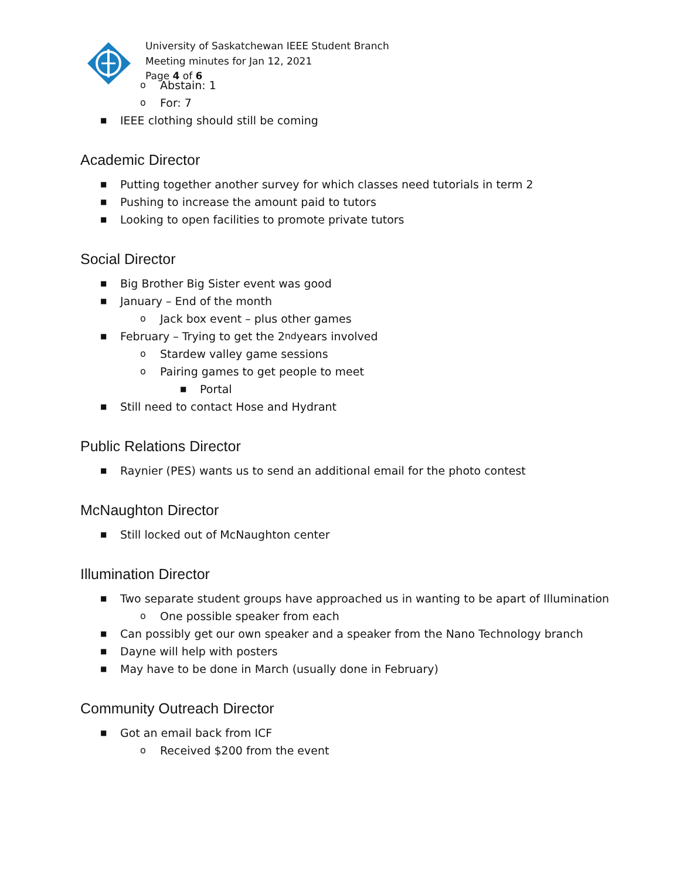University of Saskatchewan IEEE Student Branch
Meeting minutes for Jan 12, 2021
Page 4 of 6
o Abstain: 1
o For: 7
■ IEEE clothing should still be coming
Academic Director
■ Putting together another survey for which classes need tutorials in term 2
■ Pushing to increase the amount paid to tutors
■ Looking to open facilities to promote private tutors
Social Director
■ Big Brother Big Sister event was good
■ January – End of the month
o Jack box event – plus other games
■ February – Trying to get the 2<sup>nd</sup> years involved
o Stardew valley game sessions
o Pairing games to get people to meet
■ Portal
■ Still need to contact Hose and Hydrant
Public Relations Director
■ Raynier (PES) wants us to send an additional email for the photo contest
McNaughton Director
■ Still locked out of McNaughton center
Illumination Director
■ Two separate student groups have approached us in wanting to be apart of Illumination
o One possible speaker from each
■ Can possibly get our own speaker and a speaker from the Nano Technology branch
■ Dayne will help with posters
■ May have to be done in March (usually done in February)
Community Outreach Director
■ Got an email back from ICF
o Received $200 from the event